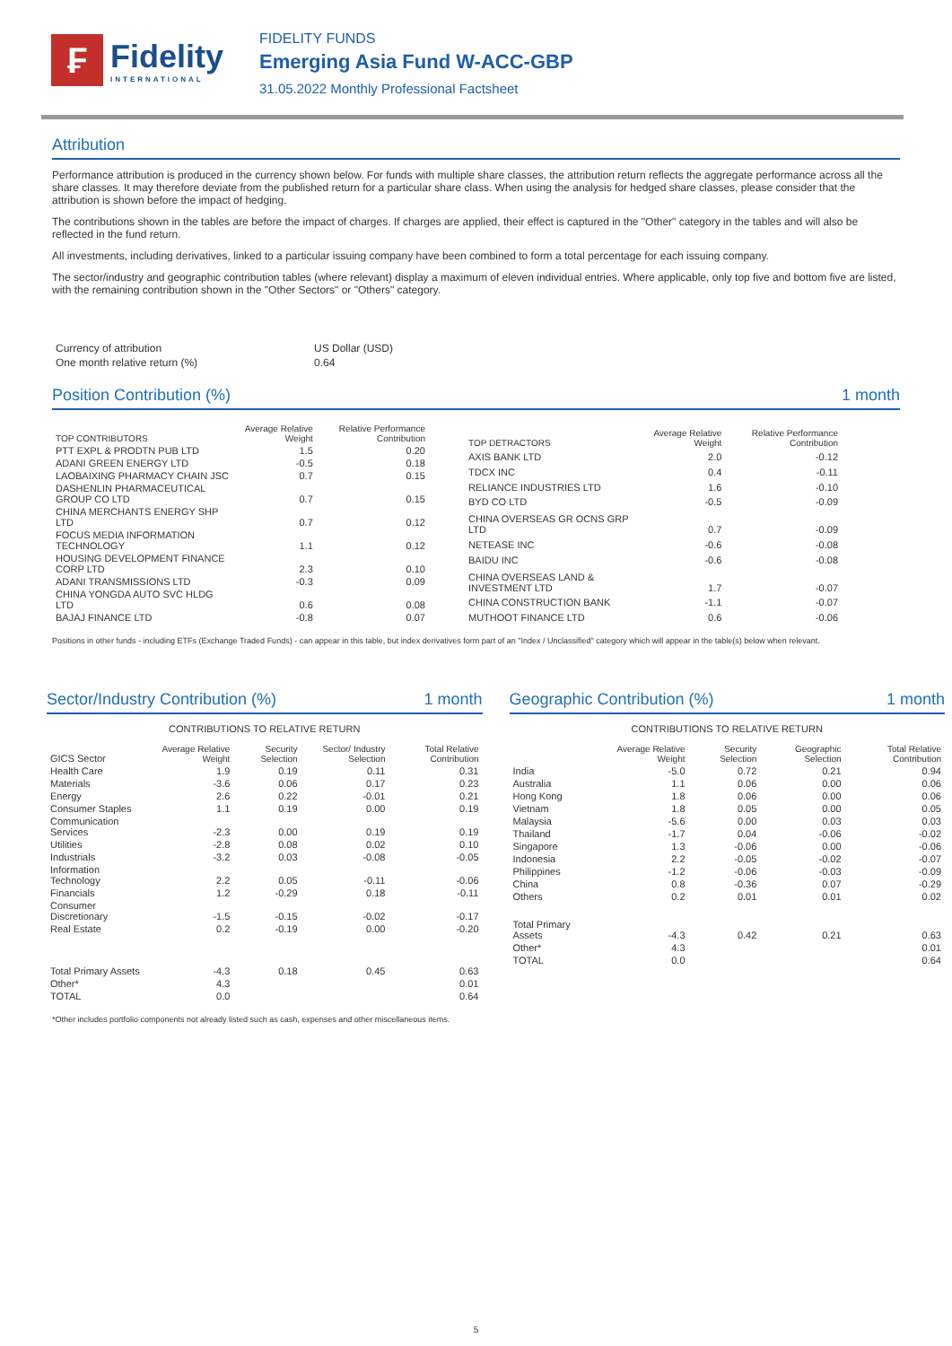₣
Fidelity
INTERNATIONAL
FIDELITY FUNDS
Emerging Asia Fund W-ACC-GBP
31.05.2022 Monthly Professional Factsheet
Attribution
Performance attribution is produced in the currency shown below. For funds with multiple share classes, the attribution return reflects the aggregate performance across all the share classes. It may therefore deviate from the published return for a particular share class. When using the analysis for hedged share classes, please consider that the attribution is shown before the impact of hedging.
The contributions shown in the tables are before the impact of charges. If charges are applied, their effect is captured in the "Other" category in the tables and will also be reflected in the fund return.
All investments, including derivatives, linked to a particular issuing company have been combined to form a total percentage for each issuing company.
The sector/industry and geographic contribution tables (where relevant) display a maximum of eleven individual entries. Where applicable, only top five and bottom five are listed, with the remaining contribution shown in the "Other Sectors" or "Others" category.
| Currency of attribution | US Dollar (USD) |
| One month relative return (%) | 0.64 |
Position Contribution (%) 1 month
| TOP CONTRIBUTORS | Average Relative Weight | Relative Performance Contribution |
| --- | --- | --- |
| PTT EXPL & PRODTN PUB LTD | 1.5 | 0.20 |
| ADANI GREEN ENERGY LTD | -0.5 | 0.18 |
| LAOBAIXING PHARMACY CHAIN JSC | 0.7 | 0.15 |
| DASHENLIN PHARMACEUTICAL GROUP CO LTD | 0.7 | 0.15 |
| CHINA MERCHANTS ENERGY SHP LTD | 0.7 | 0.12 |
| FOCUS MEDIA INFORMATION TECHNOLOGY | 1.1 | 0.12 |
| HOUSING DEVELOPMENT FINANCE CORP LTD | 2.3 | 0.10 |
| ADANI TRANSMISSIONS LTD | -0.3 | 0.09 |
| CHINA YONGDA AUTO SVC HLDG LTD | 0.6 | 0.08 |
| BAJAJ FINANCE LTD | -0.8 | 0.07 |
| TOP DETRACTORS | Average Relative Weight | Relative Performance Contribution |
| --- | --- | --- |
| AXIS BANK LTD | 2.0 | -0.12 |
| TDCX INC | 0.4 | -0.11 |
| RELIANCE INDUSTRIES LTD | 1.6 | -0.10 |
| BYD CO LTD | -0.5 | -0.09 |
| CHINA OVERSEAS GR OCNS GRP LTD | 0.7 | -0.09 |
| NETEASE INC | -0.6 | -0.08 |
| BAIDU INC | -0.6 | -0.08 |
| CHINA OVERSEAS LAND & INVESTMENT LTD | 1.7 | -0.07 |
| CHINA CONSTRUCTION BANK | -1.1 | -0.07 |
| MUTHOOT FINANCE LTD | 0.6 | -0.06 |
Positions in other funds - including ETFs (Exchange Traded Funds) - can appear in this table, but index derivatives form part of an "Index / Unclassified" category which will appear in the table(s) below when relevant.
Sector/Industry Contribution (%) 1 month
CONTRIBUTIONS TO RELATIVE RETURN
| GICS Sector | Average Relative Weight | Security Selection | Sector/ Industry Selection | Total Relative Contribution |
| --- | --- | --- | --- | --- |
| Health Care | 1.9 | 0.19 | 0.11 | 0.31 |
| Materials | -3.6 | 0.06 | 0.17 | 0.23 |
| Energy | 2.6 | 0.22 | -0.01 | 0.21 |
| Consumer Staples | 1.1 | 0.19 | 0.00 | 0.19 |
| Communication Services | -2.3 | 0.00 | 0.19 | 0.19 |
| Utilities | -2.8 | 0.08 | 0.02 | 0.10 |
| Industrials | -3.2 | 0.03 | -0.08 | -0.05 |
| Information Technology | 2.2 | 0.05 | -0.11 | -0.06 |
| Financials | 1.2 | -0.29 | 0.18 | -0.11 |
| Consumer Discretionary | -1.5 | -0.15 | -0.02 | -0.17 |
| Real Estate | 0.2 | -0.19 | 0.00 | -0.20 |
| Total Primary Assets | -4.3 | 0.18 | 0.45 | 0.63 |
| Other* | 4.3 | | | 0.01 |
| TOTAL | 0.0 | | | 0.64 |
Geographic Contribution (%) 1 month
CONTRIBUTIONS TO RELATIVE RETURN
| | Average Relative Weight | Security Selection | Geographic Selection | Total Relative Contribution |
| --- | --- | --- | --- | --- |
| India | -5.0 | 0.72 | 0.21 | 0.94 |
| Australia | 1.1 | 0.06 | 0.00 | 0.06 |
| Hong Kong | 1.8 | 0.06 | 0.00 | 0.06 |
| Vietnam | 1.8 | 0.05 | 0.00 | 0.05 |
| Malaysia | -5.6 | 0.00 | 0.03 | 0.03 |
| Thailand | -1.7 | 0.04 | -0.06 | -0.02 |
| Singapore | 1.3 | -0.06 | 0.00 | -0.06 |
| Indonesia | 2.2 | -0.05 | -0.02 | -0.07 |
| Philippines | -1.2 | -0.06 | -0.03 | -0.09 |
| China | 0.8 | -0.36 | 0.07 | -0.29 |
| Others | 0.2 | 0.01 | 0.01 | 0.02 |
| Total Primary Assets | -4.3 | 0.42 | 0.21 | 0.63 |
| Other* | 4.3 | | | 0.01 |
| TOTAL | 0.0 | | | 0.64 |
*Other includes portfolio components not already listed such as cash, expenses and other miscellaneous items.
5